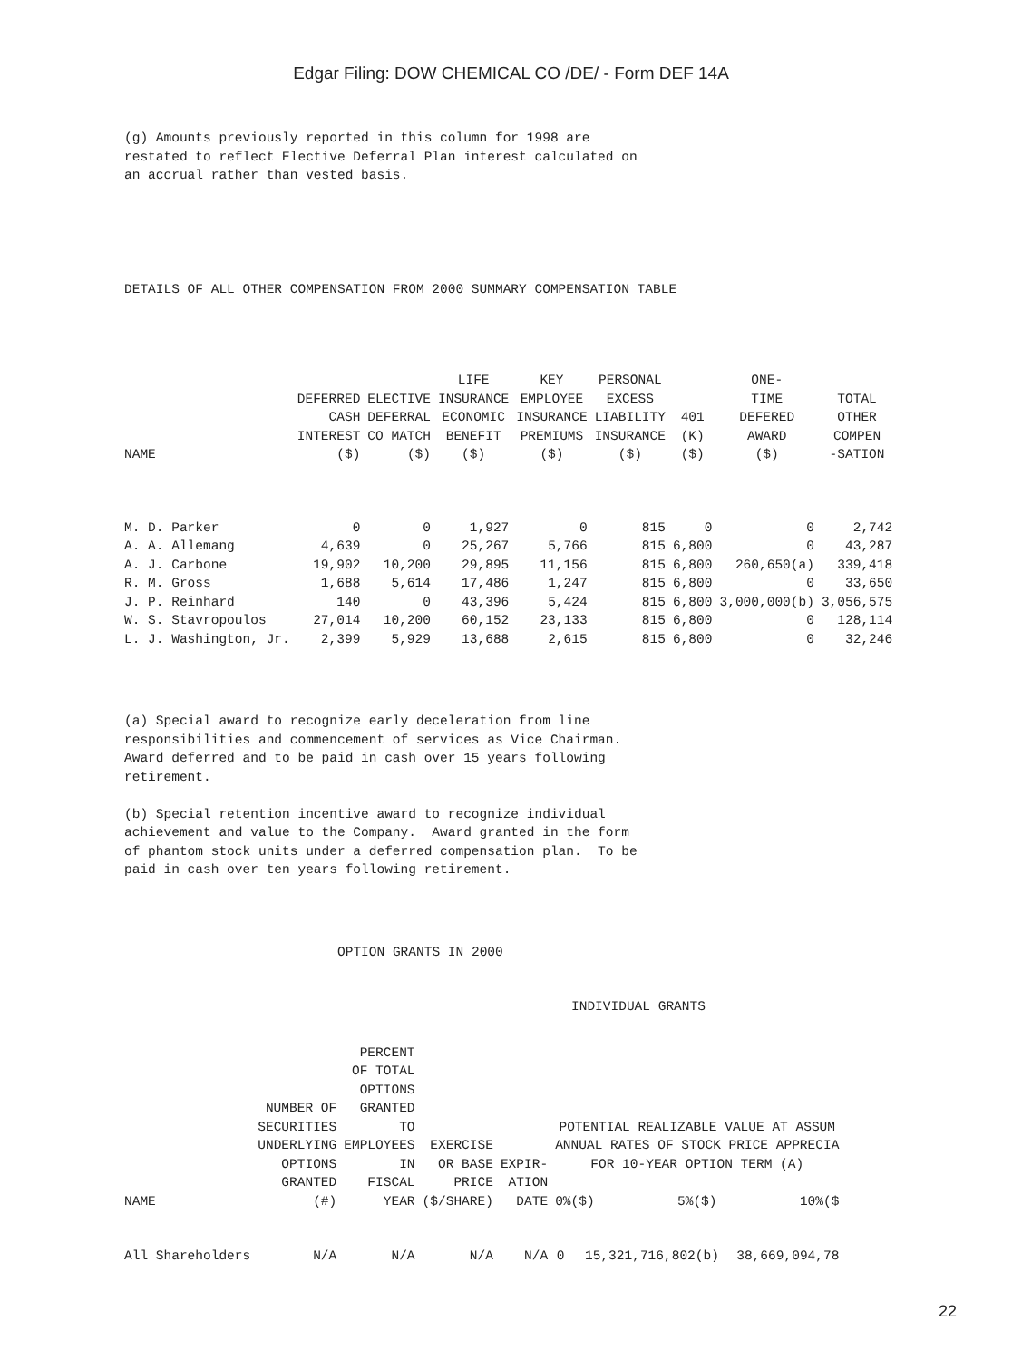Edgar Filing: DOW CHEMICAL CO /DE/ - Form DEF 14A
(g) Amounts previously reported in this column for 1998 are restated to reflect Elective Deferral Plan interest calculated on an accrual rather than vested basis.
DETAILS OF ALL OTHER COMPENSATION FROM 2000 SUMMARY COMPENSATION TABLE
| NAME | DEFERRED CASH INTEREST ($) | ELECTIVE DEFERRAL CO MATCH ($) | LIFE INSURANCE ECONOMIC BENEFIT ($) | KEY EMPLOYEE INSURANCE PREMIUMS ($) | PERSONAL EXCESS LIABILITY INSURANCE ($) | 401 (K) ($) | ONE- TIME DEFERED AWARD ($) | TOTAL OTHER COMPEN -SATION |
| --- | --- | --- | --- | --- | --- | --- | --- | --- |
| M. D. Parker | 0 | 0 | 1,927 | 0 | 815 | 0 | 0 | 2,742 |
| A. A. Allemang | 4,639 | 0 | 25,267 | 5,766 | 815 | 6,800 | 0 | 43,287 |
| A. J. Carbone | 19,902 | 10,200 | 29,895 | 11,156 | 815 | 6,800 | 260,650(a) | 339,418 |
| R. M. Gross | 1,688 | 5,614 | 17,486 | 1,247 | 815 | 6,800 | 0 | 33,650 |
| J. P. Reinhard | 140 | 0 | 43,396 | 5,424 | 815 | 6,800 | 3,000,000(b) | 3,056,575 |
| W. S. Stavropoulos | 27,014 | 10,200 | 60,152 | 23,133 | 815 | 6,800 | 0 | 128,114 |
| L. J. Washington, Jr. | 2,399 | 5,929 | 13,688 | 2,615 | 815 | 6,800 | 0 | 32,246 |
(a) Special award to recognize early deceleration from line responsibilities and commencement of services as Vice Chairman. Award deferred and to be paid in cash over 15 years following retirement. (b) Special retention incentive award to recognize individual achievement and value to the Company. Award granted in the form of phantom stock units under a deferred compensation plan. To be paid in cash over ten years following retirement.
OPTION GRANTS IN 2000
INDIVIDUAL GRANTS
| NAME | NUMBER OF SECURITIES UNDERLYING OPTIONS GRANTED (#) | PERCENT OF TOTAL OPTIONS GRANTED TO EMPLOYEES IN FISCAL YEAR | EXERCISE OR BASE PRICE ($/SHARE) | EXPIR- ATION DATE | POTENTIAL REALIZABLE VALUE AT ASSUM ANNUAL RATES OF STOCK PRICE APPRECIA FOR 10-YEAR OPTION TERM (A) 0%($) 5%($) 10%($ | | |
| --- | --- | --- | --- | --- | --- | --- | --- |
| All Shareholders | N/A | N/A | N/A | N/A | 0 | 15,321,716,802(b) | 38,669,094,78 |
22